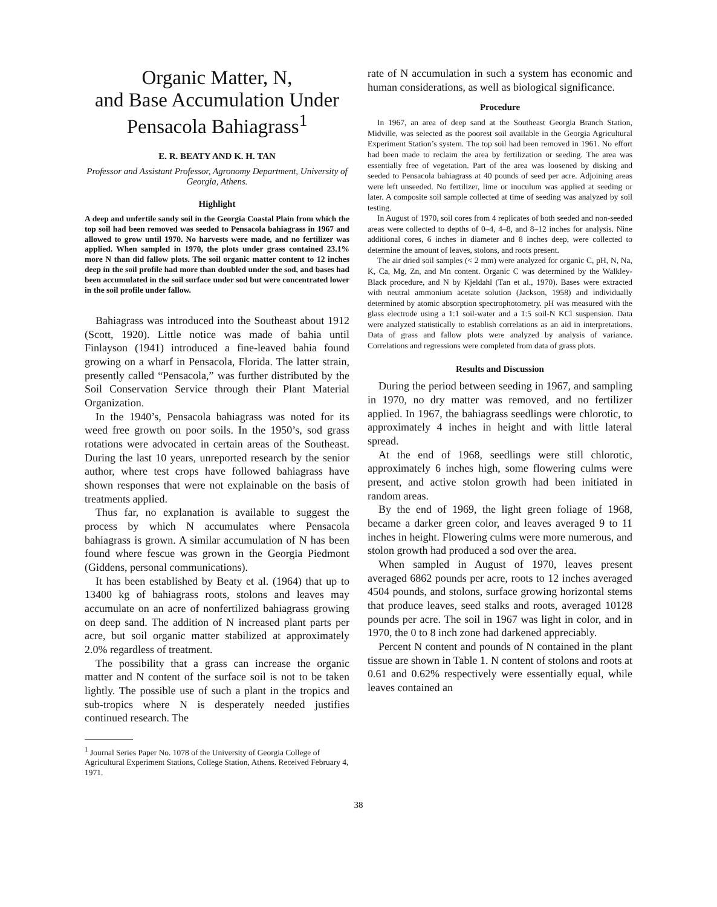Organic Matter, N,
and Base Accumulation Under
Pensacola Bahiagrass<sup>1</sup>
E. R. BEATY AND K. H. TAN
Professor and Assistant Professor, Agronomy Department, University of Georgia, Athens.
Highlight
A deep and unfertile sandy soil in the Georgia Coastal Plain from which the top soil had been removed was seeded to Pensacola bahiagrass in 1967 and allowed to grow until 1970. No harvests were made, and no fertilizer was applied. When sampled in 1970, the plots under grass contained 23.1% more N than did fallow plots. The soil organic matter content to 12 inches deep in the soil profile had more than doubled under the sod, and bases had been accumulated in the soil surface under sod but were concentrated lower in the soil profile under fallow.
Bahiagrass was introduced into the Southeast about 1912 (Scott, 1920). Little notice was made of bahia until Finlayson (1941) introduced a fine-leaved bahia found growing on a wharf in Pensacola, Florida. The latter strain, presently called “Pensacola,” was further distributed by the Soil Conservation Service through their Plant Material Organization.
In the 1940’s, Pensacola bahiagrass was noted for its weed free growth on poor soils. In the 1950’s, sod grass rotations were advocated in certain areas of the Southeast. During the last 10 years, unreported research by the senior author, where test crops have followed bahiagrass have shown responses that were not explainable on the basis of treatments applied.
Thus far, no explanation is available to suggest the process by which N accumulates where Pensacola bahiagrass is grown. A similar accumulation of N has been found where fescue was grown in the Georgia Piedmont (Giddens, personal communications).
It has been established by Beaty et al. (1964) that up to 13400 kg of bahiagrass roots, stolons and leaves may accumulate on an acre of nonfertilized bahiagrass growing on deep sand. The addition of N increased plant parts per acre, but soil organic matter stabilized at approximately 2.0% regardless of treatment.
The possibility that a grass can increase the organic matter and N content of the surface soil is not to be taken lightly. The possible use of such a plant in the tropics and sub-tropics where N is desperately needed justifies continued research. The
<sup>1</sup> Journal Series Paper No. 1078 of the University of Georgia College of Agricultural Experiment Stations, College Station, Athens. Received February 4, 1971.
rate of N accumulation in such a system has economic and human considerations, as well as biological significance.
Procedure
In 1967, an area of deep sand at the Southeast Georgia Branch Station, Midville, was selected as the poorest soil available in the Georgia Agricultural Experiment Station’s system. The top soil had been removed in 1961. No effort had been made to reclaim the area by fertilization or seeding. The area was essentially free of vegetation. Part of the area was loosened by disking and seeded to Pensacola bahiagrass at 40 pounds of seed per acre. Adjoining areas were left unseeded. No fertilizer, lime or inoculum was applied at seeding or later. A composite soil sample collected at time of seeding was analyzed by soil testing.
In August of 1970, soil cores from 4 replicates of both seeded and non-seeded areas were collected to depths of 0–4, 4–8, and 8–12 inches for analysis. Nine additional cores, 6 inches in diameter and 8 inches deep, were collected to determine the amount of leaves, stolons, and roots present.
The air dried soil samples (< 2 mm) were analyzed for organic C, pH, N, Na, K, Ca, Mg, Zn, and Mn content. Organic C was determined by the Walkley-Black procedure, and N by Kjeldahl (Tan et al., 1970). Bases were extracted with neutral ammonium acetate solution (Jackson, 1958) and individually determined by atomic absorption spectrophotometry. pH was measured with the glass electrode using a 1:1 soil-water and a 1:5 soil-N KCl suspension. Data were analyzed statistically to establish correlations as an aid in interpretations. Data of grass and fallow plots were analyzed by analysis of variance. Correlations and regressions were completed from data of grass plots.
Results and Discussion
During the period between seeding in 1967, and sampling in 1970, no dry matter was removed, and no fertilizer applied. In 1967, the bahiagrass seedlings were chlorotic, to approximately 4 inches in height and with little lateral spread.
At the end of 1968, seedlings were still chlorotic, approximately 6 inches high, some flowering culms were present, and active stolon growth had been initiated in random areas.
By the end of 1969, the light green foliage of 1968, became a darker green color, and leaves averaged 9 to 11 inches in height. Flowering culms were more numerous, and stolon growth had produced a sod over the area.
When sampled in August of 1970, leaves present averaged 6862 pounds per acre, roots to 12 inches averaged 4504 pounds, and stolons, surface growing horizontal stems that produce leaves, seed stalks and roots, averaged 10128 pounds per acre. The soil in 1967 was light in color, and in 1970, the 0 to 8 inch zone had darkened appreciably.
Percent N content and pounds of N contained in the plant tissue are shown in Table 1. N content of stolons and roots at 0.61 and 0.62% respectively were essentially equal, while leaves contained an
38